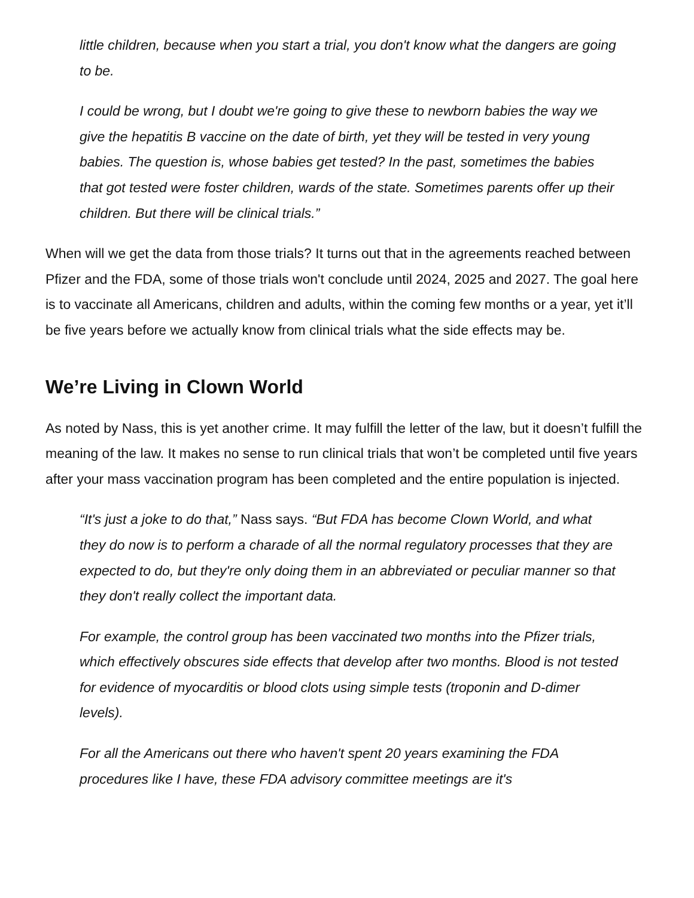little children, because when you start a trial, you don't know what the dangers are going to be.
I could be wrong, but I doubt we're going to give these to newborn babies the way we give the hepatitis B vaccine on the date of birth, yet they will be tested in very young babies. The question is, whose babies get tested? In the past, sometimes the babies that got tested were foster children, wards of the state. Sometimes parents offer up their children. But there will be clinical trials.”
When will we get the data from those trials? It turns out that in the agreements reached between Pfizer and the FDA, some of those trials won't conclude until 2024, 2025 and 2027. The goal here is to vaccinate all Americans, children and adults, within the coming few months or a year, yet it’ll be five years before we actually know from clinical trials what the side effects may be.
We’re Living in Clown World
As noted by Nass, this is yet another crime. It may fulfill the letter of the law, but it doesn’t fulfill the meaning of the law. It makes no sense to run clinical trials that won’t be completed until five years after your mass vaccination program has been completed and the entire population is injected.
“It's just a joke to do that,” Nass says. “But FDA has become Clown World, and what they do now is to perform a charade of all the normal regulatory processes that they are expected to do, but they're only doing them in an abbreviated or peculiar manner so that they don't really collect the important data.
For example, the control group has been vaccinated two months into the Pfizer trials, which effectively obscures side effects that develop after two months. Blood is not tested for evidence of myocarditis or blood clots using simple tests (troponin and D-dimer levels).
For all the Americans out there who haven't spent 20 years examining the FDA procedures like I have, these FDA advisory committee meetings are it's